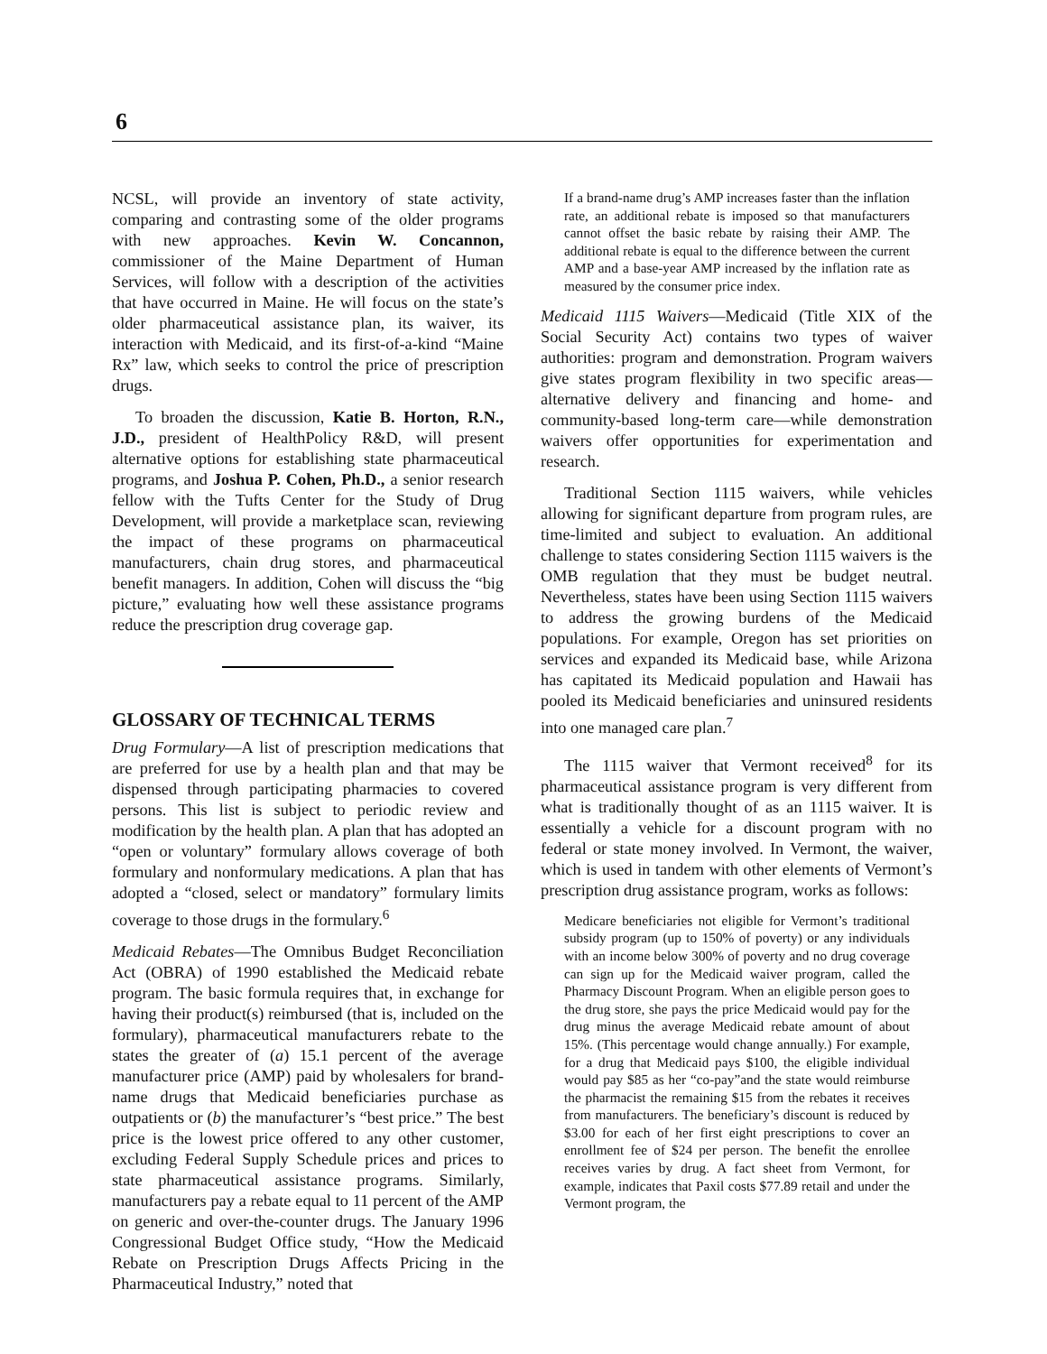6
NCSL, will provide an inventory of state activity, comparing and contrasting some of the older programs with new approaches. Kevin W. Concannon, commissioner of the Maine Department of Human Services, will follow with a description of the activities that have occurred in Maine. He will focus on the state’s older pharmaceutical assistance plan, its waiver, its interaction with Medicaid, and its first-of-a-kind “Maine Rx” law, which seeks to control the price of prescription drugs.
To broaden the discussion, Katie B. Horton, R.N., J.D., president of HealthPolicy R&D, will present alternative options for establishing state pharmaceutical programs, and Joshua P. Cohen, Ph.D., a senior research fellow with the Tufts Center for the Study of Drug Development, will provide a marketplace scan, reviewing the impact of these programs on pharmaceutical manufacturers, chain drug stores, and pharmaceutical benefit managers. In addition, Cohen will discuss the “big picture,” evaluating how well these assistance programs reduce the prescription drug coverage gap.
GLOSSARY OF TECHNICAL TERMS
Drug Formulary—A list of prescription medications that are preferred for use by a health plan and that may be dispensed through participating pharmacies to covered persons. This list is subject to periodic review and modification by the health plan. A plan that has adopted an “open or voluntary” formulary allows coverage of both formulary and nonformulary medications. A plan that has adopted a “closed, select or mandatory” formulary limits coverage to those drugs in the formulary.<sup>6</sup>
Medicaid Rebates—The Omnibus Budget Reconciliation Act (OBRA) of 1990 established the Medicaid rebate program. The basic formula requires that, in exchange for having their product(s) reimbursed (that is, included on the formulary), pharmaceutical manufacturers rebate to the states the greater of (a) 15.1 percent of the average manufacturer price (AMP) paid by wholesalers for brand-name drugs that Medicaid beneficiaries purchase as outpatients or (b) the manufacturer’s “best price.” The best price is the lowest price offered to any other customer, excluding Federal Supply Schedule prices and prices to state pharmaceutical assistance programs. Similarly, manufacturers pay a rebate equal to 11 percent of the AMP on generic and over-the-counter drugs. The January 1996 Congressional Budget Office study, “How the Medicaid Rebate on Prescription Drugs Affects Pricing in the Pharmaceutical Industry,” noted that
If a brand-name drug’s AMP increases faster than the inflation rate, an additional rebate is imposed so that manufacturers cannot offset the basic rebate by raising their AMP. The additional rebate is equal to the difference between the current AMP and a base-year AMP increased by the inflation rate as measured by the consumer price index.
Medicaid 1115 Waivers—Medicaid (Title XIX of the Social Security Act) contains two types of waiver authorities: program and demonstration. Program waivers give states program flexibility in two specific areas—alternative delivery and financing and home- and community-based long-term care—while demonstration waivers offer opportunities for experimentation and research.
Traditional Section 1115 waivers, while vehicles allowing for significant departure from program rules, are time-limited and subject to evaluation. An additional challenge to states considering Section 1115 waivers is the OMB regulation that they must be budget neutral. Nevertheless, states have been using Section 1115 waivers to address the growing burdens of the Medicaid populations. For example, Oregon has set priorities on services and expanded its Medicaid base, while Arizona has capitated its Medicaid population and Hawaii has pooled its Medicaid beneficiaries and uninsured residents into one managed care plan.<sup>7</sup>
The 1115 waiver that Vermont received<sup>8</sup> for its pharmaceutical assistance program is very different from what is traditionally thought of as an 1115 waiver. It is essentially a vehicle for a discount program with no federal or state money involved. In Vermont, the waiver, which is used in tandem with other elements of Vermont’s prescription drug assistance program, works as follows:
Medicare beneficiaries not eligible for Vermont’s traditional subsidy program (up to 150% of poverty) or any individuals with an income below 300% of poverty and no drug coverage can sign up for the Medicaid waiver program, called the Pharmacy Discount Program. When an eligible person goes to the drug store, she pays the price Medicaid would pay for the drug minus the average Medicaid rebate amount of about 15%. (This percentage would change annually.) For example, for a drug that Medicaid pays $100, the eligible individual would pay $85 as her “co-pay”and the state would reimburse the pharmacist the remaining $15 from the rebates it receives from manufacturers. The beneficiary’s discount is reduced by $3.00 for each of her first eight prescriptions to cover an enrollment fee of $24 per person. The benefit the enrollee receives varies by drug. A fact sheet from Vermont, for example, indicates that Paxil costs $77.89 retail and under the Vermont program, the